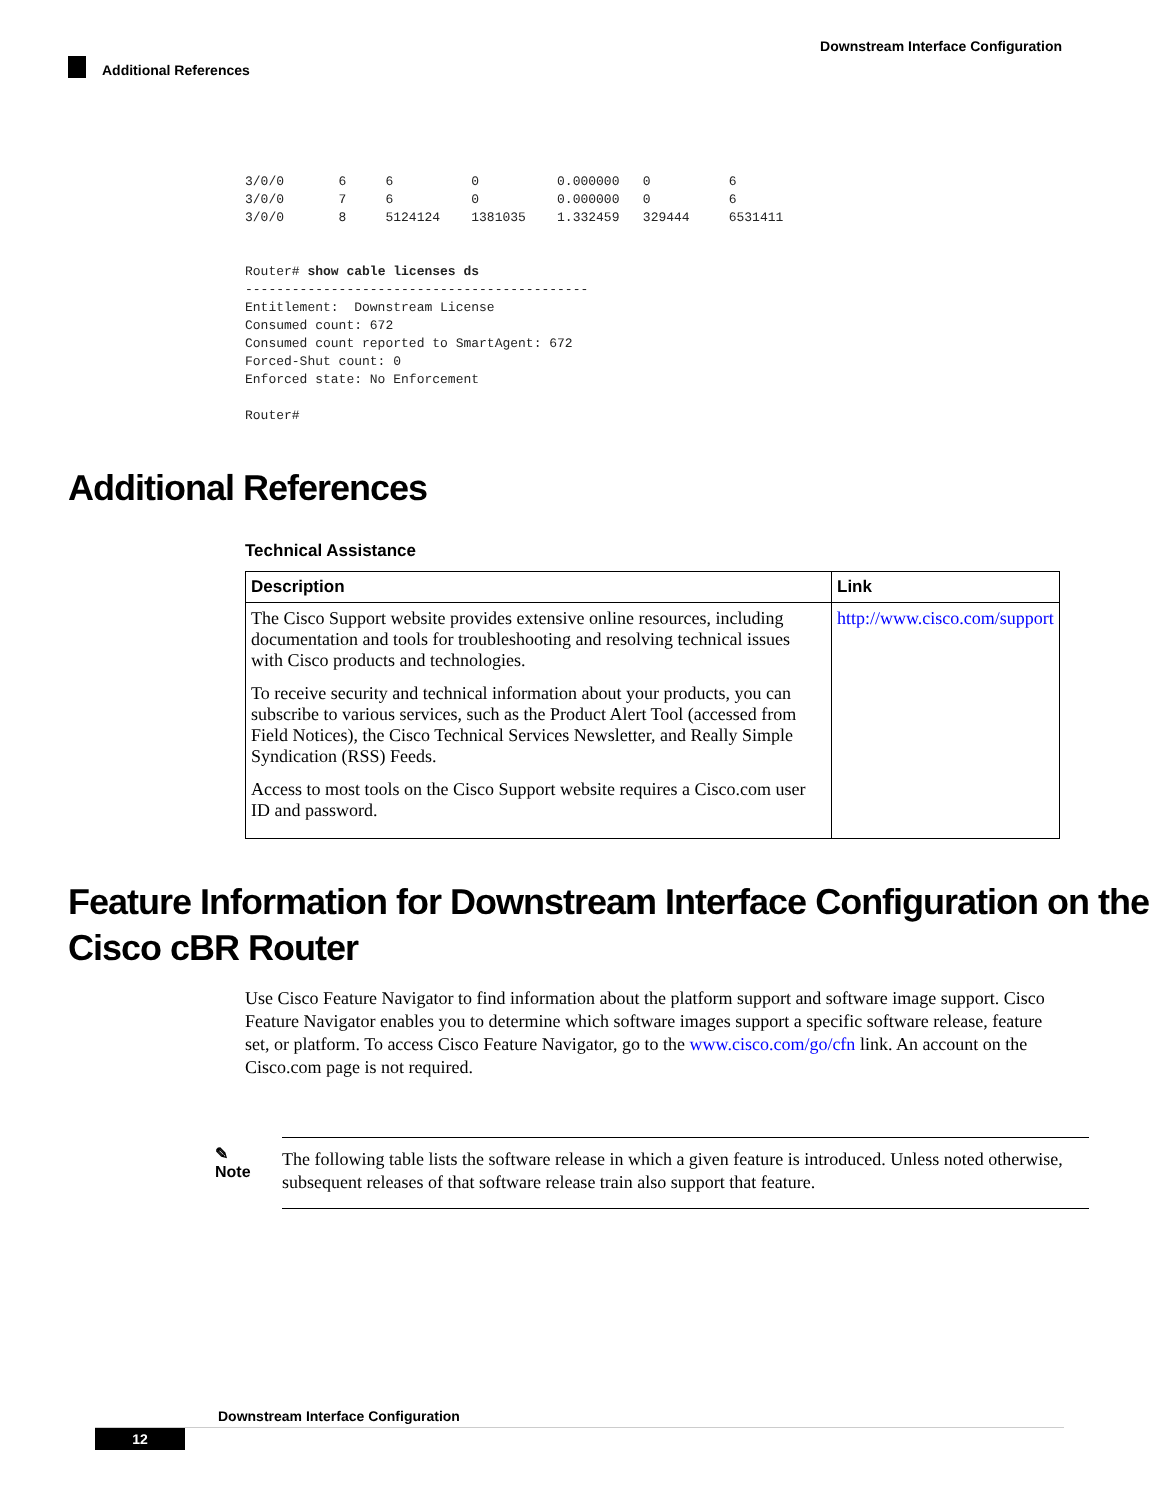Downstream Interface Configuration
Additional References
3/0/0       6     6          0          0.000000   0          6
3/0/0       7     6          0          0.000000   0          6
3/0/0       8     5124124    1381035    1.332459   329444     6531411


Router# show cable licenses ds
--------------------------------------------
Entitlement:  Downstream License
Consumed count: 672
Consumed count reported to SmartAgent: 672
Forced-Shut count: 0
Enforced state: No Enforcement

Router#
Additional References
Technical Assistance
| Description | Link |
| --- | --- |
| The Cisco Support website provides extensive online resources, including documentation and tools for troubleshooting and resolving technical issues with Cisco products and technologies. To receive security and technical information about your products, you can subscribe to various services, such as the Product Alert Tool (accessed from Field Notices), the Cisco Technical Services Newsletter, and Really Simple Syndication (RSS) Feeds. Access to most tools on the Cisco Support website requires a Cisco.com user ID and password. | http://www.cisco.com/support |
Feature Information for Downstream Interface Configuration on the Cisco cBR Router
Use Cisco Feature Navigator to find information about the platform support and software image support. Cisco Feature Navigator enables you to determine which software images support a specific software release, feature set, or platform. To access Cisco Feature Navigator, go to the www.cisco.com/go/cfn link. An account on the Cisco.com page is not required.
✎
Note
The following table lists the software release in which a given feature is introduced. Unless noted otherwise, subsequent releases of that software release train also support that feature.
Downstream Interface Configuration
12